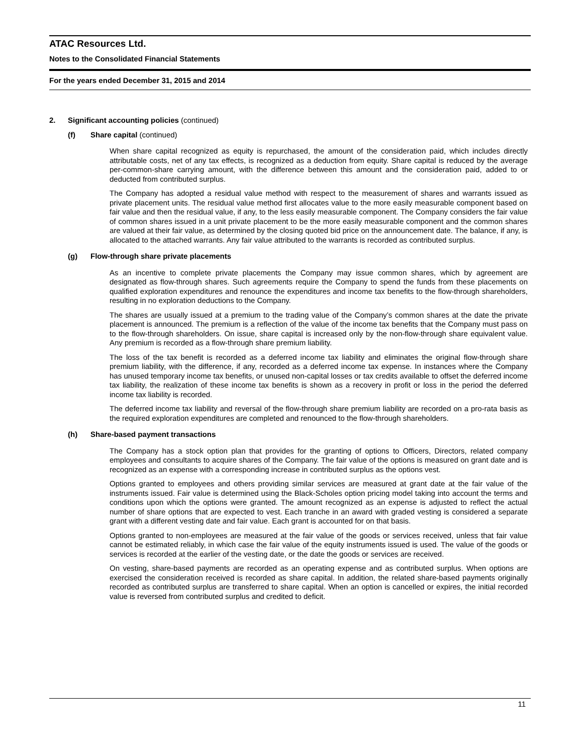ATAC Resources Ltd.
Notes to the Consolidated Financial Statements
For the years ended December 31, 2015 and 2014
2. Significant accounting policies (continued)
(f) Share capital (continued)
When share capital recognized as equity is repurchased, the amount of the consideration paid, which includes directly attributable costs, net of any tax effects, is recognized as a deduction from equity. Share capital is reduced by the average per-common-share carrying amount, with the difference between this amount and the consideration paid, added to or deducted from contributed surplus.
The Company has adopted a residual value method with respect to the measurement of shares and warrants issued as private placement units. The residual value method first allocates value to the more easily measurable component based on fair value and then the residual value, if any, to the less easily measurable component. The Company considers the fair value of common shares issued in a unit private placement to be the more easily measurable component and the common shares are valued at their fair value, as determined by the closing quoted bid price on the announcement date. The balance, if any, is allocated to the attached warrants. Any fair value attributed to the warrants is recorded as contributed surplus.
(g) Flow-through share private placements
As an incentive to complete private placements the Company may issue common shares, which by agreement are designated as flow-through shares. Such agreements require the Company to spend the funds from these placements on qualified exploration expenditures and renounce the expenditures and income tax benefits to the flow-through shareholders, resulting in no exploration deductions to the Company.
The shares are usually issued at a premium to the trading value of the Company’s common shares at the date the private placement is announced. The premium is a reflection of the value of the income tax benefits that the Company must pass on to the flow-through shareholders. On issue, share capital is increased only by the non-flow-through share equivalent value. Any premium is recorded as a flow-through share premium liability.
The loss of the tax benefit is recorded as a deferred income tax liability and eliminates the original flow-through share premium liability, with the difference, if any, recorded as a deferred income tax expense. In instances where the Company has unused temporary income tax benefits, or unused non-capital losses or tax credits available to offset the deferred income tax liability, the realization of these income tax benefits is shown as a recovery in profit or loss in the period the deferred income tax liability is recorded.
The deferred income tax liability and reversal of the flow-through share premium liability are recorded on a pro-rata basis as the required exploration expenditures are completed and renounced to the flow-through shareholders.
(h) Share-based payment transactions
The Company has a stock option plan that provides for the granting of options to Officers, Directors, related company employees and consultants to acquire shares of the Company. The fair value of the options is measured on grant date and is recognized as an expense with a corresponding increase in contributed surplus as the options vest.
Options granted to employees and others providing similar services are measured at grant date at the fair value of the instruments issued. Fair value is determined using the Black-Scholes option pricing model taking into account the terms and conditions upon which the options were granted. The amount recognized as an expense is adjusted to reflect the actual number of share options that are expected to vest. Each tranche in an award with graded vesting is considered a separate grant with a different vesting date and fair value. Each grant is accounted for on that basis.
Options granted to non-employees are measured at the fair value of the goods or services received, unless that fair value cannot be estimated reliably, in which case the fair value of the equity instruments issued is used. The value of the goods or services is recorded at the earlier of the vesting date, or the date the goods or services are received.
On vesting, share-based payments are recorded as an operating expense and as contributed surplus. When options are exercised the consideration received is recorded as share capital. In addition, the related share-based payments originally recorded as contributed surplus are transferred to share capital. When an option is cancelled or expires, the initial recorded value is reversed from contributed surplus and credited to deficit.
11